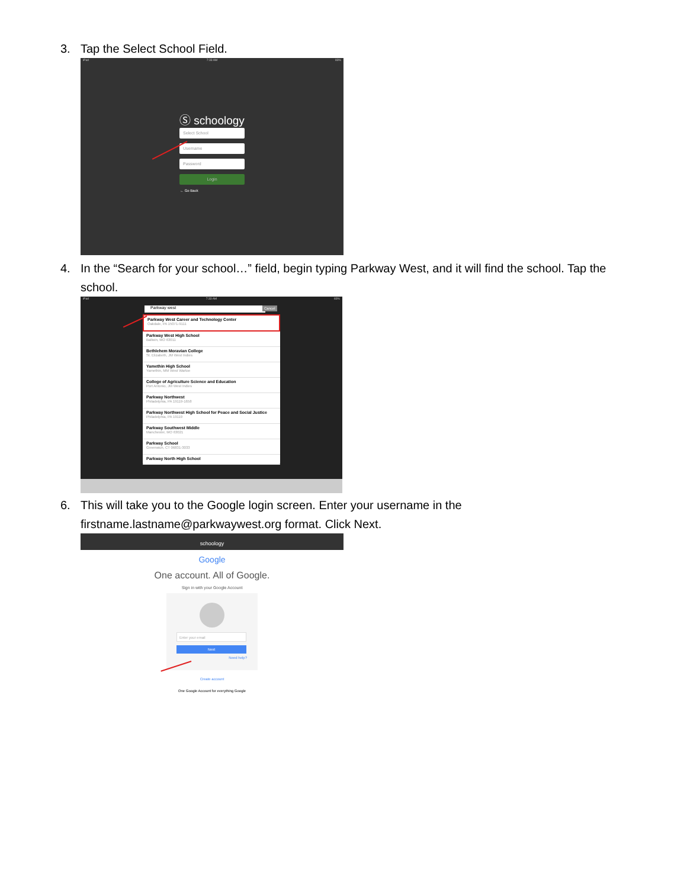3. Tap the Select School Field.
iPad 7:33 AM 83%
Ⓢ schoology
Select School
Username
Password
Login
← Go Back
4. In the “Search for your school…” field, begin typing Parkway West, and it will find the school. Tap the school.
iPad 7:33 AM 83%
Parkway west Cancel
Parkway West Career and Technology Center
Oakdale, PA 15071-9111
Parkway West High School
Ballwin, MO 63011
Bethlehem Moravian College
St. Elizabeth, JM West Indies
Yamethin High School
Yamethin, MM West Wartoe
College of Agriculture Science and Education
Port Antonio, JM West Indies
Parkway Northwest
Philadelphia, PA 19119-1658
Parkway Northwest High School for Peace and Social Justice
Philadelphia, PA 19119
Parkway Southwest Middle
Manchester, MO 63021
Parkway School
Greenwich, CT 06831-3033
Parkway North High School
6. This will take you to the Google login screen. Enter your username in the firstname.lastname@parkwaywest.org format. Click Next.
schoology
Google
One account. All of Google.
Sign in with your Google Account
Enter your email
Next
Need help?
Create account
One Google Account for everything Google